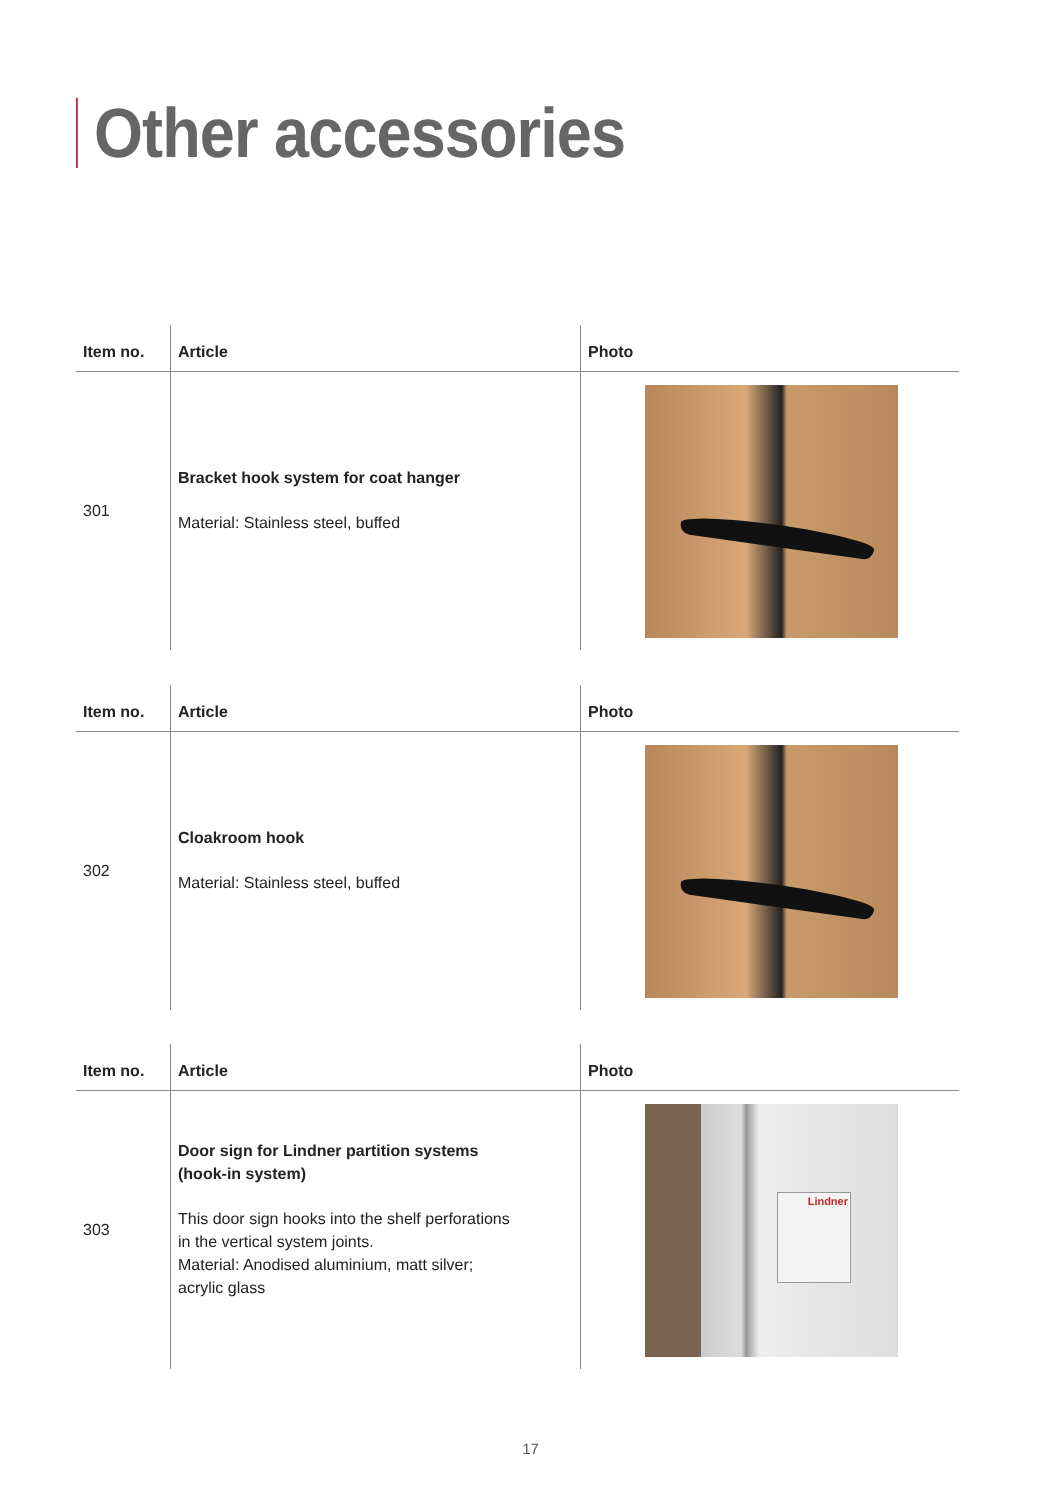Other accessories
| Item no. | Article | Photo |
| --- | --- | --- |
| 301 | Bracket hook system for coat hanger Material: Stainless steel, buffed | |
| Item no. | Article | Photo |
| --- | --- | --- |
| 302 | Cloakroom hook Material: Stainless steel, buffed | |
| Item no. | Article | Photo |
| --- | --- | --- |
| 303 | Door sign for Lindner partition systems (hook-in system) This door sign hooks into the shelf perforations in the vertical system joints. Material: Anodised aluminium, matt silver; acrylic glass | Lindner |
17